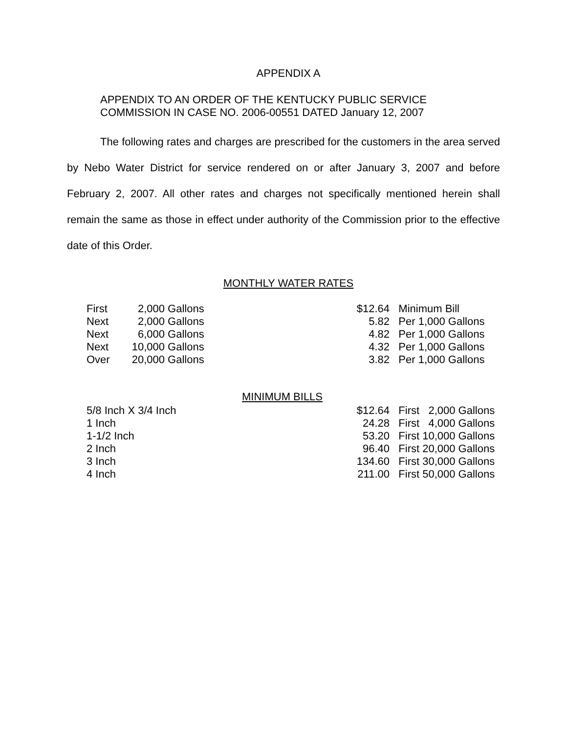APPENDIX A
APPENDIX TO AN ORDER OF THE KENTUCKY PUBLIC SERVICE
COMMISSION IN CASE NO. 2006-00551 DATED January 12, 2007
The following rates and charges are prescribed for the customers in the area served by Nebo Water District for service rendered on or after January 3, 2007 and before February 2, 2007. All other rates and charges not specifically mentioned herein shall remain the same as those in effect under authority of the Commission prior to the effective date of this Order.
MONTHLY WATER RATES
| First | 2,000 | Gallons | $12.64 | Minimum Bill |
| Next | 2,000 | Gallons | 5.82 | Per 1,000 Gallons |
| Next | 6,000 | Gallons | 4.82 | Per 1,000 Gallons |
| Next | 10,000 | Gallons | 4.32 | Per 1,000 Gallons |
| Over | 20,000 | Gallons | 3.82 | Per 1,000 Gallons |
MINIMUM BILLS
| 5/8 Inch X 3/4 Inch | $12.64 | First 2,000 Gallons |
| 1 Inch | 24.28 | First 4,000 Gallons |
| 1-1/2 Inch | 53.20 | First 10,000 Gallons |
| 2 Inch | 96.40 | First 20,000 Gallons |
| 3 Inch | 134.60 | First 30,000 Gallons |
| 4 Inch | 211.00 | First 50,000 Gallons |